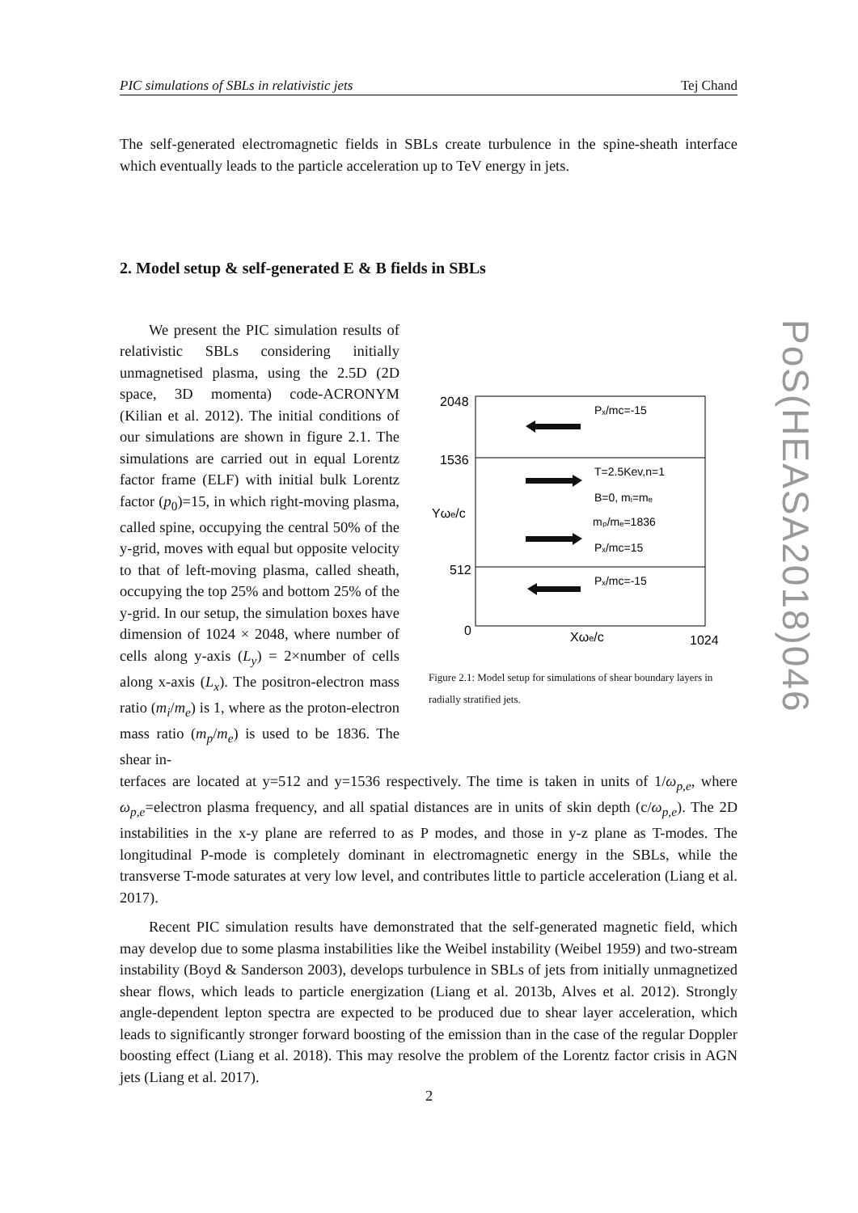PIC simulations of SBLs in relativistic jets Tej Chand
The self-generated electromagnetic fields in SBLs create turbulence in the spine-sheath interface which eventually leads to the particle acceleration up to TeV energy in jets.
2. Model setup & self-generated E & B fields in SBLs
We present the PIC simulation results of relativistic SBLs considering initially unmagnetised plasma, using the 2.5D (2D space, 3D momenta) code-ACRONYM (Kilian et al. 2012). The initial conditions of our simulations are shown in figure 2.1. The simulations are carried out in equal Lorentz factor frame (ELF) with initial bulk Lorentz factor (p<sub>0</sub>)=15, in which right-moving plasma, called spine, occupying the central 50% of the y-grid, moves with equal but opposite velocity to that of left-moving plasma, called sheath, occupying the top 25% and bottom 25% of the y-grid. In our setup, the simulation boxes have dimension of 1024 × 2048, where number of cells along y-axis (L<sub>y</sub>) = 2×number of cells along x-axis (L<sub>x</sub>). The positron-electron mass ratio (m<sub>i</sub>/m<sub>e</sub>) is 1, where as the proton-electron mass ratio (m<sub>p</sub>/m<sub>e</sub>) is used to be 1836. The shear in-
2048
1536
Yωe/c
512
0
Xωe/c
1024
Pₓ/mc=-15
T=2.5Kev,n=1
B=0, mᵢ=mₑ
mₚ/mₑ=1836
Pₓ/mc=15
Pₓ/mc=-15
Figure 2.1: Model setup for simulations of shear boundary layers in radially stratified jets.
terfaces are located at y=512 and y=1536 respectively. The time is taken in units of 1/ω<sub>p,e</sub>, where ω<sub>p,e</sub>=electron plasma frequency, and all spatial distances are in units of skin depth (c/ω<sub>p,e</sub>). The 2D instabilities in the x-y plane are referred to as P modes, and those in y-z plane as T-modes. The longitudinal P-mode is completely dominant in electromagnetic energy in the SBLs, while the transverse T-mode saturates at very low level, and contributes little to particle acceleration (Liang et al. 2017).
Recent PIC simulation results have demonstrated that the self-generated magnetic field, which may develop due to some plasma instabilities like the Weibel instability (Weibel 1959) and two-stream instability (Boyd & Sanderson 2003), develops turbulence in SBLs of jets from initially unmagnetized shear flows, which leads to particle energization (Liang et al. 2013b, Alves et al. 2012). Strongly angle-dependent lepton spectra are expected to be produced due to shear layer acceleration, which leads to significantly stronger forward boosting of the emission than in the case of the regular Doppler boosting effect (Liang et al. 2018). This may resolve the problem of the Lorentz factor crisis in AGN jets (Liang et al. 2017).
2
PoS(HEASA2018)046